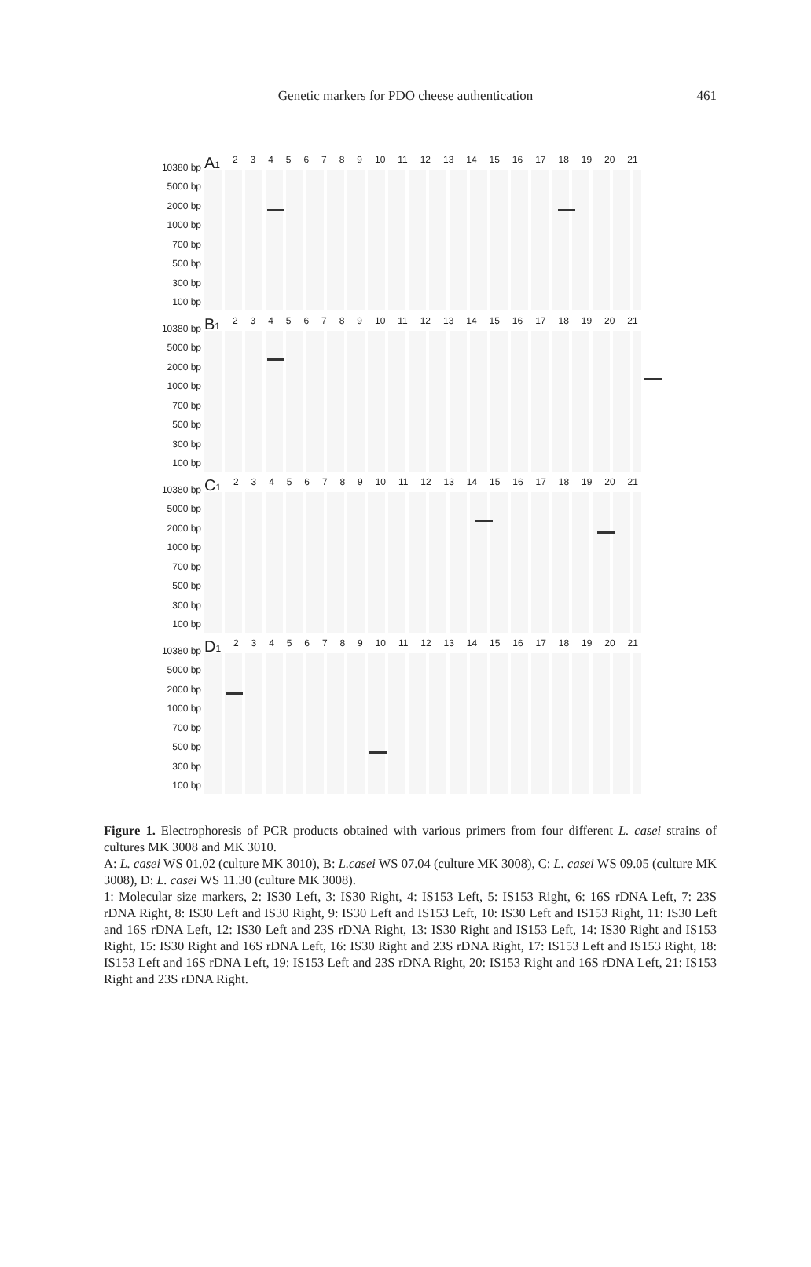Genetic markers for PDO cheese authentication
461
10380 bp
5000 bp
2000 bp
1000 bp
700 bp
500 bp
300 bp
100 bp
A1 23456789 10 11 12 13 14 15 16 17 18 19 20 21
10380 bp
5000 bp
2000 bp
1000 bp
700 bp
500 bp
300 bp
100 bp
B1 23456789 10 11 12 13 14 15 16 17 18 19 20 21
10380 bp
5000 bp
2000 bp
1000 bp
700 bp
500 bp
300 bp
100 bp
C1 23456789 10 11 12 13 14 15 16 17 18 19 20 21
10380 bp
5000 bp
2000 bp
1000 bp
700 bp
500 bp
300 bp
100 bp
D1 23456789 10 11 12 13 14 15 16 17 18 19 20 21
Figure 1. Electrophoresis of PCR products obtained with various primers from four different L. casei strains of cultures MK 3008 and MK 3010.
A: L. casei WS 01.02 (culture MK 3010), B: L.casei WS 07.04 (culture MK 3008), C: L. casei WS 09.05 (culture MK 3008), D: L. casei WS 11.30 (culture MK 3008).
1: Molecular size markers, 2: IS30 Left, 3: IS30 Right, 4: IS153 Left, 5: IS153 Right, 6: 16S rDNA Left, 7: 23S rDNA Right, 8: IS30 Left and IS30 Right, 9: IS30 Left and IS153 Left, 10: IS30 Left and IS153 Right, 11: IS30 Left and 16S rDNA Left, 12: IS30 Left and 23S rDNA Right, 13: IS30 Right and IS153 Left, 14: IS30 Right and IS153 Right, 15: IS30 Right and 16S rDNA Left, 16: IS30 Right and 23S rDNA Right, 17: IS153 Left and IS153 Right, 18: IS153 Left and 16S rDNA Left, 19: IS153 Left and 23S rDNA Right, 20: IS153 Right and 16S rDNA Left, 21: IS153 Right and 23S rDNA Right.